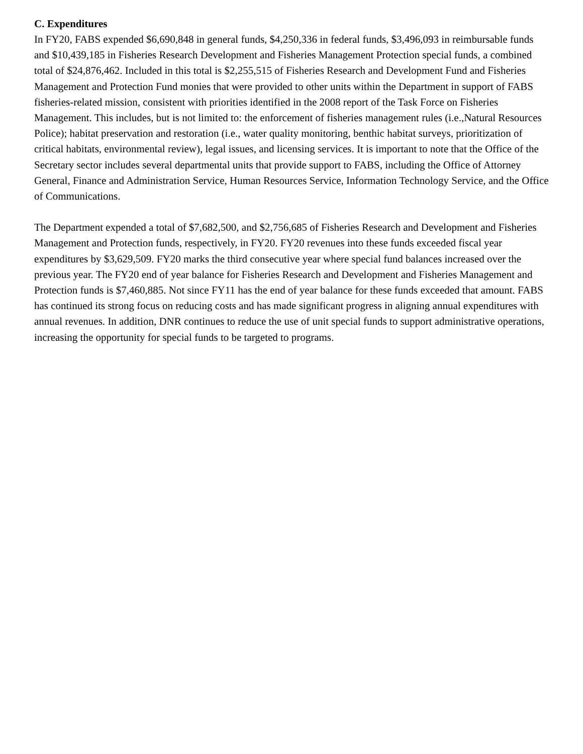C. Expenditures
In FY20, FABS expended $6,690,848 in general funds, $4,250,336 in federal funds, $3,496,093 in reimbursable funds and $10,439,185 in Fisheries Research Development and Fisheries Management Protection special funds, a combined total of $24,876,462. Included in this total is $2,255,515 of Fisheries Research and Development Fund and Fisheries Management and Protection Fund monies that were provided to other units within the Department in support of FABS fisheries-related mission, consistent with priorities identified in the 2008 report of the Task Force on Fisheries Management. This includes, but is not limited to: the enforcement of fisheries management rules (i.e.,Natural Resources Police); habitat preservation and restoration (i.e., water quality monitoring, benthic habitat surveys, prioritization of critical habitats, environmental review), legal issues, and licensing services. It is important to note that the Office of the Secretary sector includes several departmental units that provide support to FABS, including the Office of Attorney General, Finance and Administration Service, Human Resources Service, Information Technology Service, and the Office of Communications.
The Department expended a total of $7,682,500, and $2,756,685 of Fisheries Research and Development and Fisheries Management and Protection funds, respectively, in FY20. FY20 revenues into these funds exceeded fiscal year expenditures by $3,629,509. FY20 marks the third consecutive year where special fund balances increased over the previous year. The FY20 end of year balance for Fisheries Research and Development and Fisheries Management and Protection funds is $7,460,885. Not since FY11 has the end of year balance for these funds exceeded that amount. FABS has continued its strong focus on reducing costs and has made significant progress in aligning annual expenditures with annual revenues. In addition, DNR continues to reduce the use of unit special funds to support administrative operations, increasing the opportunity for special funds to be targeted to programs.